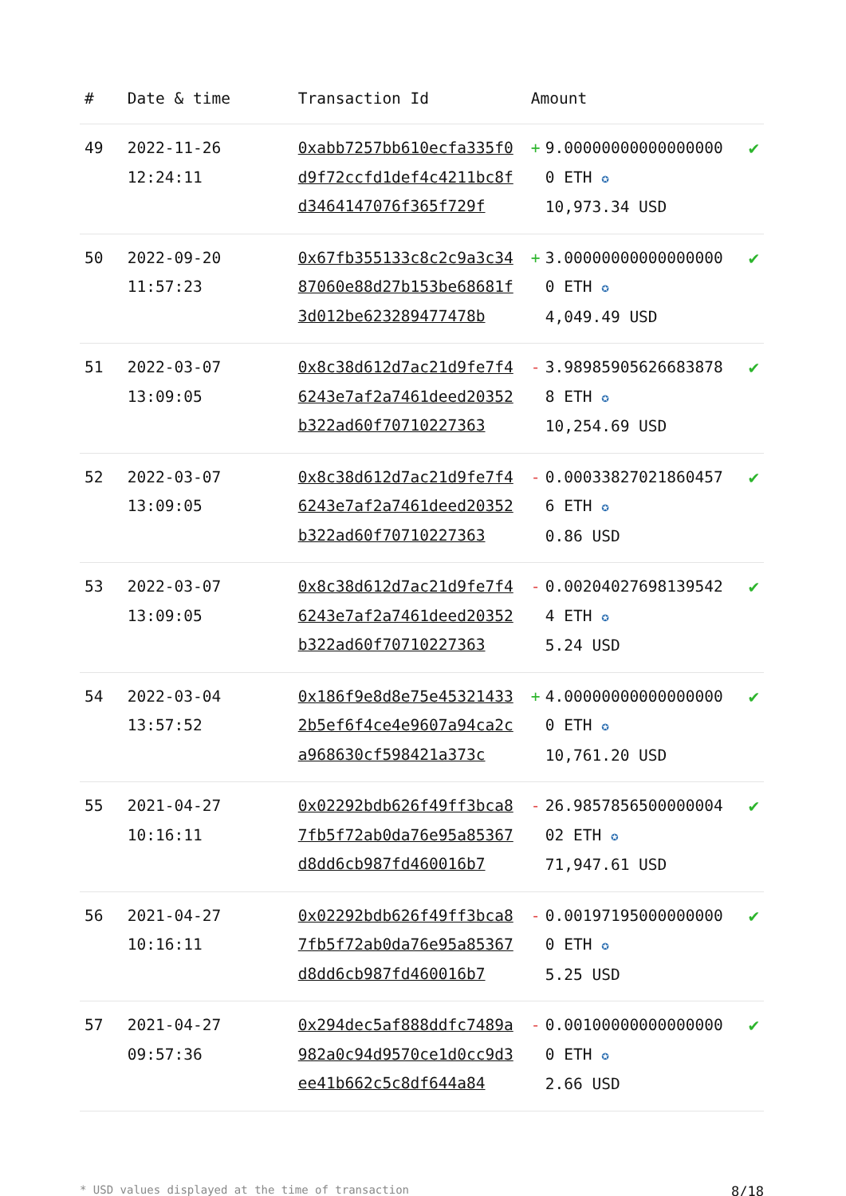| # | Date & time | Transaction Id | Amount | | |
| --- | --- | --- | --- | --- | --- |
| 49 | 2022-11-26 12:24:11 | 0xabb7257bb610ecfa335f0d9f72ccfd1def4c4211bc8fd3464147076f365f729f | + | 9.000000000000000000 ETH ✪ 10,973.34 USD | ✔ |
| 50 | 2022-09-20 11:57:23 | 0x67fb355133c8c2c9a3c3487060e88d27b153be68681f3d012be623289477478b | + | 3.000000000000000000 ETH ✪ 4,049.49 USD | ✔ |
| 51 | 2022-03-07 13:09:05 | 0x8c38d612d7ac21d9fe7f46243e7af2a7461deed20352b322ad60f70710227363 | - | 3.989859056266838788 ETH ✪ 10,254.69 USD | ✔ |
| 52 | 2022-03-07 13:09:05 | 0x8c38d612d7ac21d9fe7f46243e7af2a7461deed20352b322ad60f70710227363 | - | 0.000338270218604576 ETH ✪ 0.86 USD | ✔ |
| 53 | 2022-03-07 13:09:05 | 0x8c38d612d7ac21d9fe7f46243e7af2a7461deed20352b322ad60f70710227363 | - | 0.002040276981395424 ETH ✪ 5.24 USD | ✔ |
| 54 | 2022-03-04 13:57:52 | 0x186f9e8d8e75e453214332b5ef6f4ce4e9607a94ca2ca968630cf598421a373c | + | 4.000000000000000000 ETH ✪ 10,761.20 USD | ✔ |
| 55 | 2021-04-27 10:16:11 | 0x02292bdb626f49ff3bca87fb5f72ab0da76e95a85367d8dd6cb987fd460016b7 | - | 26.985785650000000402 ETH ✪ 71,947.61 USD | ✔ |
| 56 | 2021-04-27 10:16:11 | 0x02292bdb626f49ff3bca87fb5f72ab0da76e95a85367d8dd6cb987fd460016b7 | - | 0.001971950000000000 ETH ✪ 5.25 USD | ✔ |
| 57 | 2021-04-27 09:57:36 | 0x294dec5af888ddfc7489a982a0c94d9570ce1d0cc9d3ee41b662c5c8df644a84 | - | 0.001000000000000000 ETH ✪ 2.66 USD | ✔ |
* USD values displayed at the time of transaction 8/18